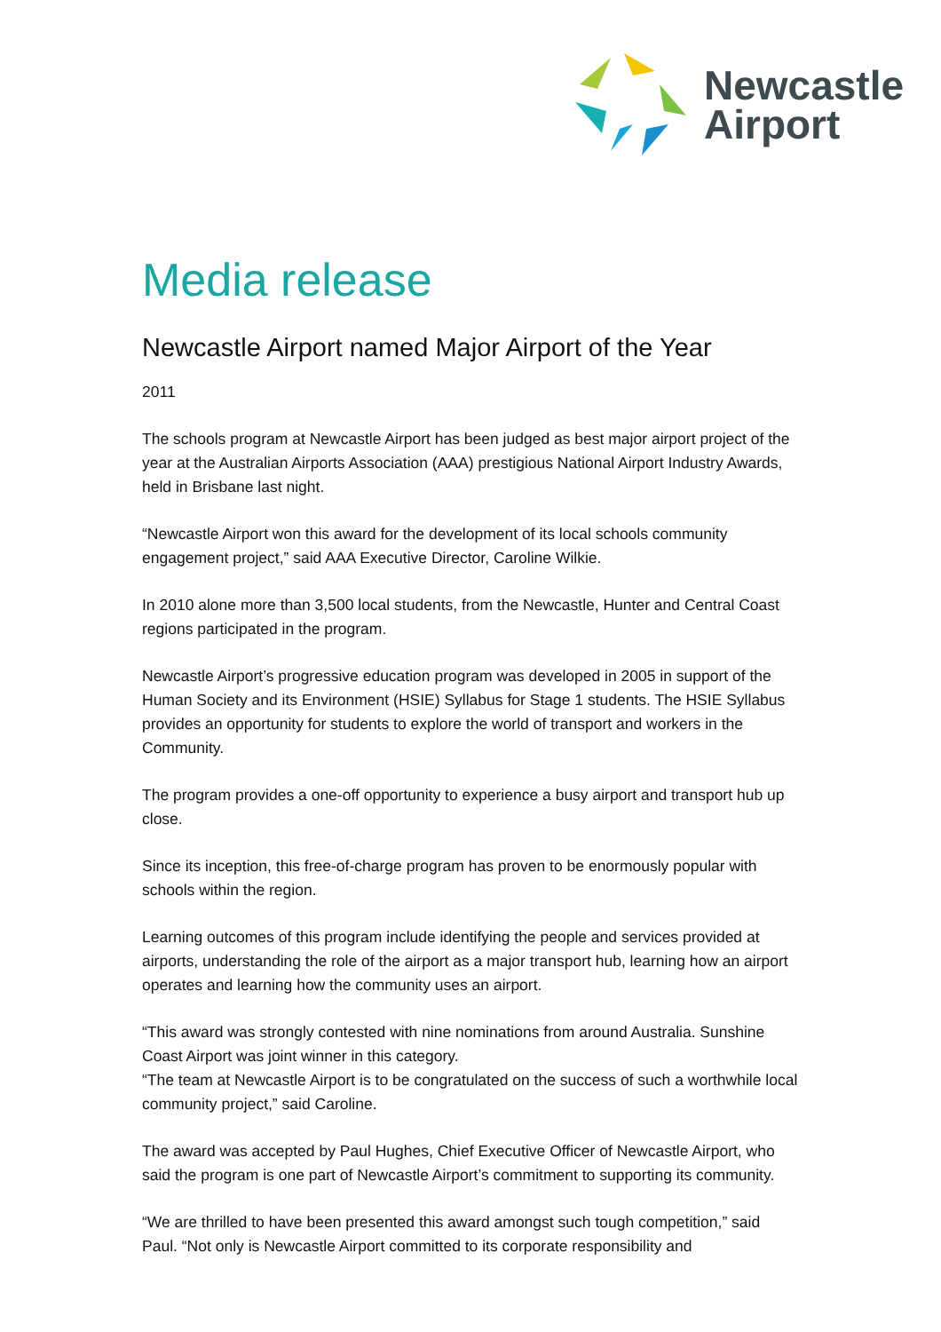Newcastle
Airport
Media release
Newcastle Airport named Major Airport of the Year
2011
The schools program at Newcastle Airport has been judged as best major airport project of the year at the Australian Airports Association (AAA) prestigious National Airport Industry Awards, held in Brisbane last night.
“Newcastle Airport won this award for the development of its local schools community engagement project,” said AAA Executive Director, Caroline Wilkie.
In 2010 alone more than 3,500 local students, from the Newcastle, Hunter and Central Coast regions participated in the program.
Newcastle Airport’s progressive education program was developed in 2005 in support of the Human Society and its Environment (HSIE) Syllabus for Stage 1 students. The HSIE Syllabus provides an opportunity for students to explore the world of transport and workers in the Community.
The program provides a one-off opportunity to experience a busy airport and transport hub up close.
Since its inception, this free-of-charge program has proven to be enormously popular with schools within the region.
Learning outcomes of this program include identifying the people and services provided at airports, understanding the role of the airport as a major transport hub, learning how an airport operates and learning how the community uses an airport.
“This award was strongly contested with nine nominations from around Australia. Sunshine Coast Airport was joint winner in this category.
“The team at Newcastle Airport is to be congratulated on the success of such a worthwhile local community project,” said Caroline.
The award was accepted by Paul Hughes, Chief Executive Officer of Newcastle Airport, who said the program is one part of Newcastle Airport’s commitment to supporting its community.
“We are thrilled to have been presented this award amongst such tough competition,” said Paul. “Not only is Newcastle Airport committed to its corporate responsibility and